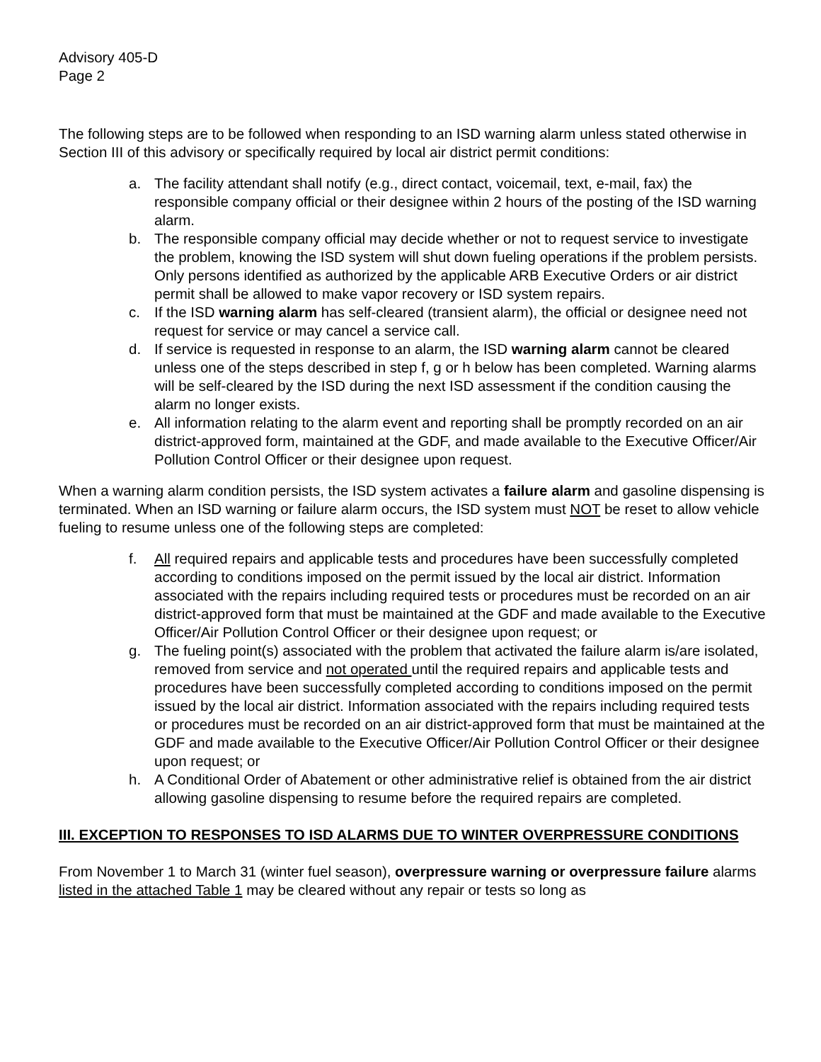Advisory 405-D
Page 2
The following steps are to be followed when responding to an ISD warning alarm unless stated otherwise in Section III of this advisory or specifically required by local air district permit conditions:
a. The facility attendant shall notify (e.g., direct contact, voicemail, text, e-mail, fax) the responsible company official or their designee within 2 hours of the posting of the ISD warning alarm.
b. The responsible company official may decide whether or not to request service to investigate the problem, knowing the ISD system will shut down fueling operations if the problem persists. Only persons identified as authorized by the applicable ARB Executive Orders or air district permit shall be allowed to make vapor recovery or ISD system repairs.
c. If the ISD warning alarm has self-cleared (transient alarm), the official or designee need not request for service or may cancel a service call.
d. If service is requested in response to an alarm, the ISD warning alarm cannot be cleared unless one of the steps described in step f, g or h below has been completed. Warning alarms will be self-cleared by the ISD during the next ISD assessment if the condition causing the alarm no longer exists.
e. All information relating to the alarm event and reporting shall be promptly recorded on an air district-approved form, maintained at the GDF, and made available to the Executive Officer/Air Pollution Control Officer or their designee upon request.
When a warning alarm condition persists, the ISD system activates a failure alarm and gasoline dispensing is terminated. When an ISD warning or failure alarm occurs, the ISD system must NOT be reset to allow vehicle fueling to resume unless one of the following steps are completed:
f. All required repairs and applicable tests and procedures have been successfully completed according to conditions imposed on the permit issued by the local air district. Information associated with the repairs including required tests or procedures must be recorded on an air district-approved form that must be maintained at the GDF and made available to the Executive Officer/Air Pollution Control Officer or their designee upon request; or
g. The fueling point(s) associated with the problem that activated the failure alarm is/are isolated, removed from service and not operated until the required repairs and applicable tests and procedures have been successfully completed according to conditions imposed on the permit issued by the local air district. Information associated with the repairs including required tests or procedures must be recorded on an air district-approved form that must be maintained at the GDF and made available to the Executive Officer/Air Pollution Control Officer or their designee upon request; or
h. A Conditional Order of Abatement or other administrative relief is obtained from the air district allowing gasoline dispensing to resume before the required repairs are completed.
III. EXCEPTION TO RESPONSES TO ISD ALARMS DUE TO WINTER OVERPRESSURE CONDITIONS
From November 1 to March 31 (winter fuel season), overpressure warning or overpressure failure alarms listed in the attached Table 1 may be cleared without any repair or tests so long as